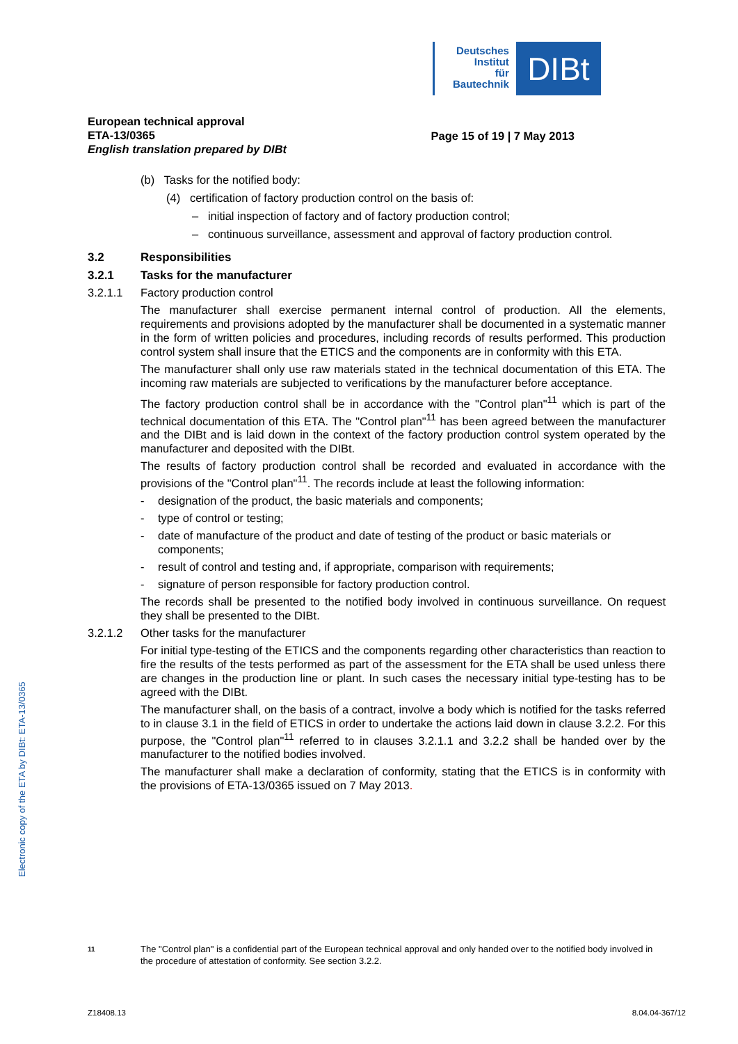Deutsches
Institut
für
Bautechnik
DIBt
Electronic copy of the ETA by DIBt: ETA-13/0365
European technical approval
ETA-13/0365
English translation prepared by DIBt
Page 15 of 19 | 7 May 2013
(b) Tasks for the notified body:
(4) certification of factory production control on the basis of:
– initial inspection of factory and of factory production control;
– continuous surveillance, assessment and approval of factory production control.
3.2 Responsibilities
3.2.1 Tasks for the manufacturer
3.2.1.1 Factory production control
The manufacturer shall exercise permanent internal control of production. All the elements, requirements and provisions adopted by the manufacturer shall be documented in a systematic manner in the form of written policies and procedures, including records of results performed. This production control system shall insure that the ETICS and the components are in conformity with this ETA.
The manufacturer shall only use raw materials stated in the technical documentation of this ETA. The incoming raw materials are subjected to verifications by the manufacturer before acceptance.
The factory production control shall be in accordance with the "Control plan"<sup>11</sup> which is part of the technical documentation of this ETA. The "Control plan"<sup>11</sup> has been agreed between the manufacturer and the DIBt and is laid down in the context of the factory production control system operated by the manufacturer and deposited with the DIBt.
The results of factory production control shall be recorded and evaluated in accordance with the provisions of the "Control plan"<sup>11</sup>. The records include at least the following information:
- designation of the product, the basic materials and components;
- type of control or testing;
- date of manufacture of the product and date of testing of the product or basic materials or components;
- result of control and testing and, if appropriate, comparison with requirements;
- signature of person responsible for factory production control.
The records shall be presented to the notified body involved in continuous surveillance. On request they shall be presented to the DIBt.
3.2.1.2 Other tasks for the manufacturer
For initial type-testing of the ETICS and the components regarding other characteristics than reaction to fire the results of the tests performed as part of the assessment for the ETA shall be used unless there are changes in the production line or plant. In such cases the necessary initial type-testing has to be agreed with the DIBt.
The manufacturer shall, on the basis of a contract, involve a body which is notified for the tasks referred to in clause 3.1 in the field of ETICS in order to undertake the actions laid down in clause 3.2.2. For this purpose, the "Control plan"<sup>11</sup> referred to in clauses 3.2.1.1 and 3.2.2 shall be handed over by the manufacturer to the notified bodies involved.
The manufacturer shall make a declaration of conformity, stating that the ETICS is in conformity with the provisions of ETA-13/0365 issued on 7 May 2013.
11 The "Control plan" is a confidential part of the European technical approval and only handed over to the notified body involved in the procedure of attestation of conformity. See section 3.2.2.
Z18408.13 8.04.04-367/12